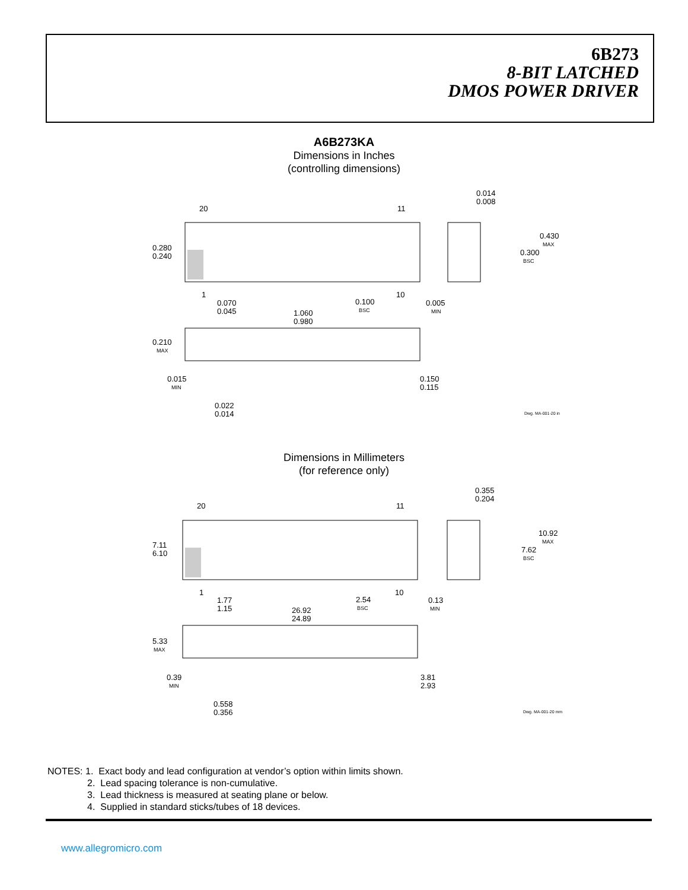6B273
8-BIT LATCHED
DMOS POWER DRIVER
A6B273KA
Dimensions in Inches
(controlling dimensions)
20 11
0.014
0.008
0.430
MAX
0.300
BSC
0.280
0.240
1 10
0.070
0.045
0.100
BSC
0.005
MIN
1.060
0.980
0.210
MAX
0.015
MIN
0.150
0.115
0.022
0.014
Dwg. MA-001-20 in
Dimensions in Millimeters
(for reference only)
20 11
0.355
0.204
10.92
MAX
7.62
BSC
7.11
6.10
1 10
1.77
1.15
2.54
BSC
0.13
MIN
26.92
24.89
5.33
MAX
0.39
MIN
3.81
2.93
0.558
0.356
Dwg. MA-001-20 mm
NOTES: 1. Exact body and lead configuration at vendor’s option within limits shown.
2. Lead spacing tolerance is non-cumulative.
3. Lead thickness is measured at seating plane or below.
4. Supplied in standard sticks/tubes of 18 devices.
www.allegromicro.com